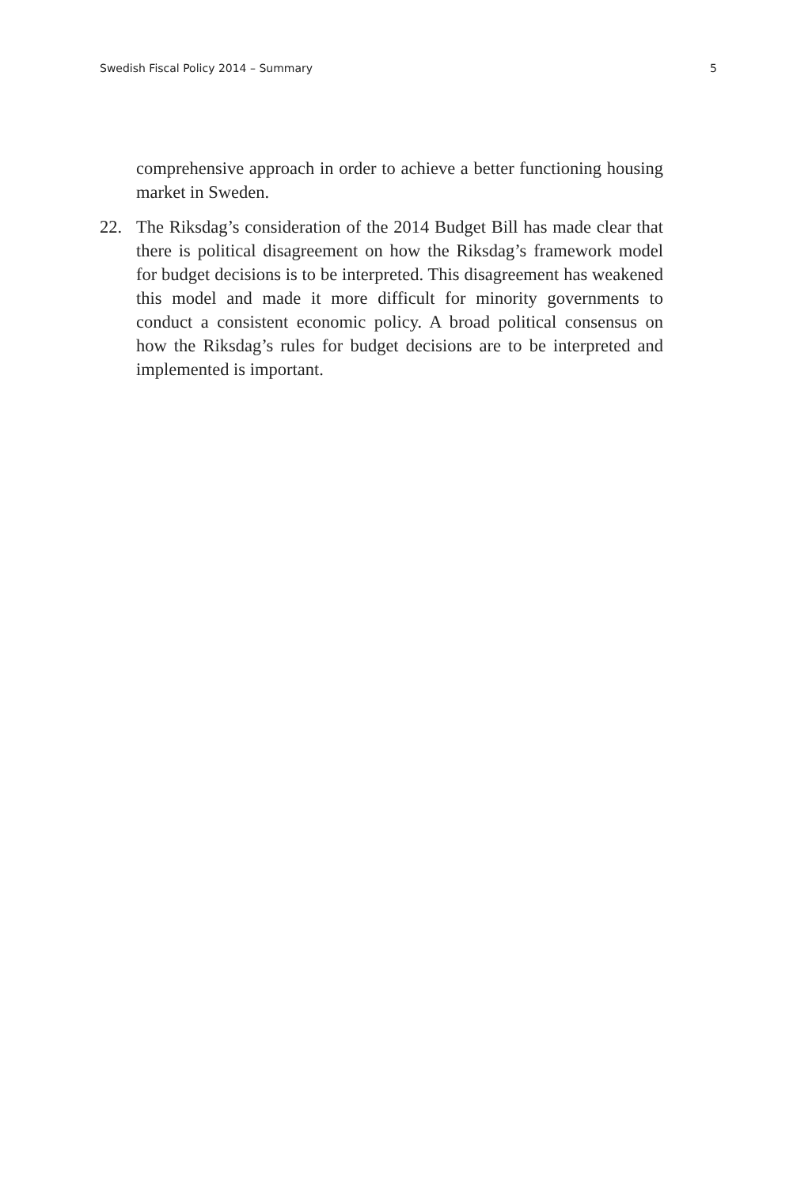Swedish Fiscal Policy 2014 – Summary 5
comprehensive approach in order to achieve a better functioning housing market in Sweden.
22. The Riksdag’s consideration of the 2014 Budget Bill has made clear that there is political disagreement on how the Riksdag’s framework model for budget decisions is to be interpreted. This disagreement has weakened this model and made it more difficult for minority governments to conduct a consistent economic policy. A broad political consensus on how the Riksdag’s rules for budget decisions are to be interpreted and implemented is important.